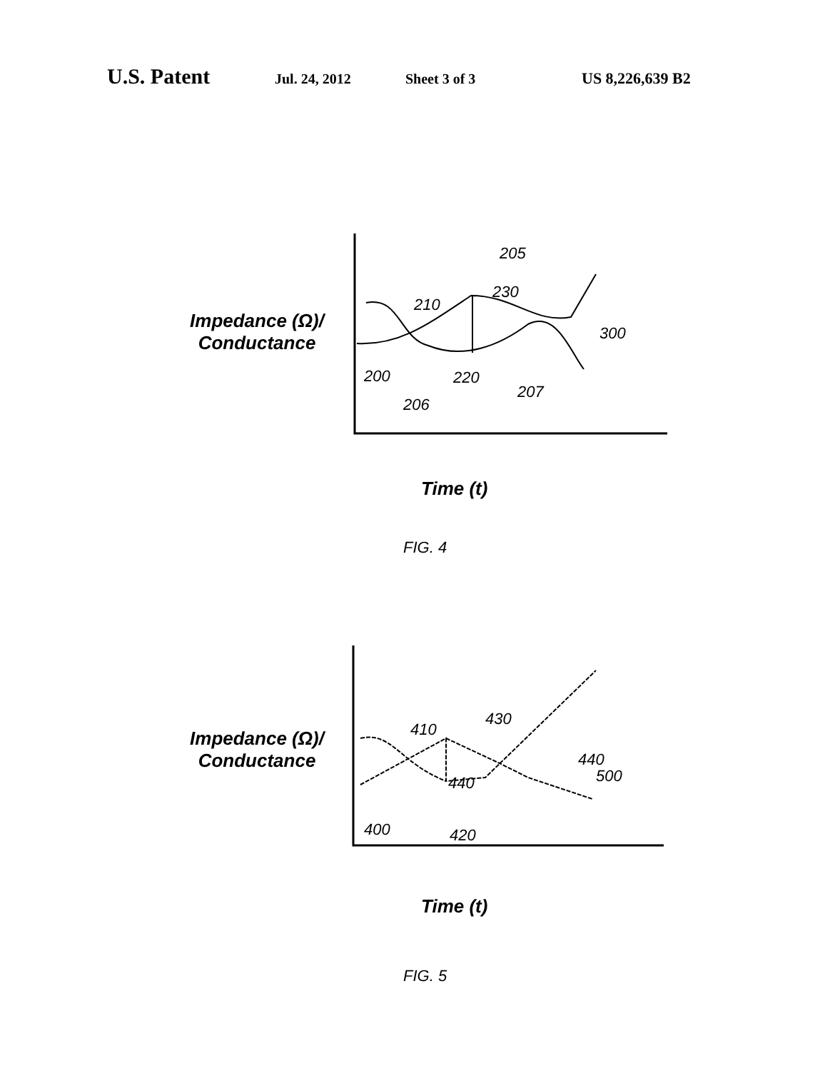U.S. Patent Jul. 24, 2012 Sheet 3 of 3 US 8,226,639 B2
210
230
205
300
200
220
206
207
Impedance (Ω)/
Conductance
Time (t)
FIG. 4
410
430
440
500
440
400
420
Impedance (Ω)/
Conductance
Time (t)
FIG. 5